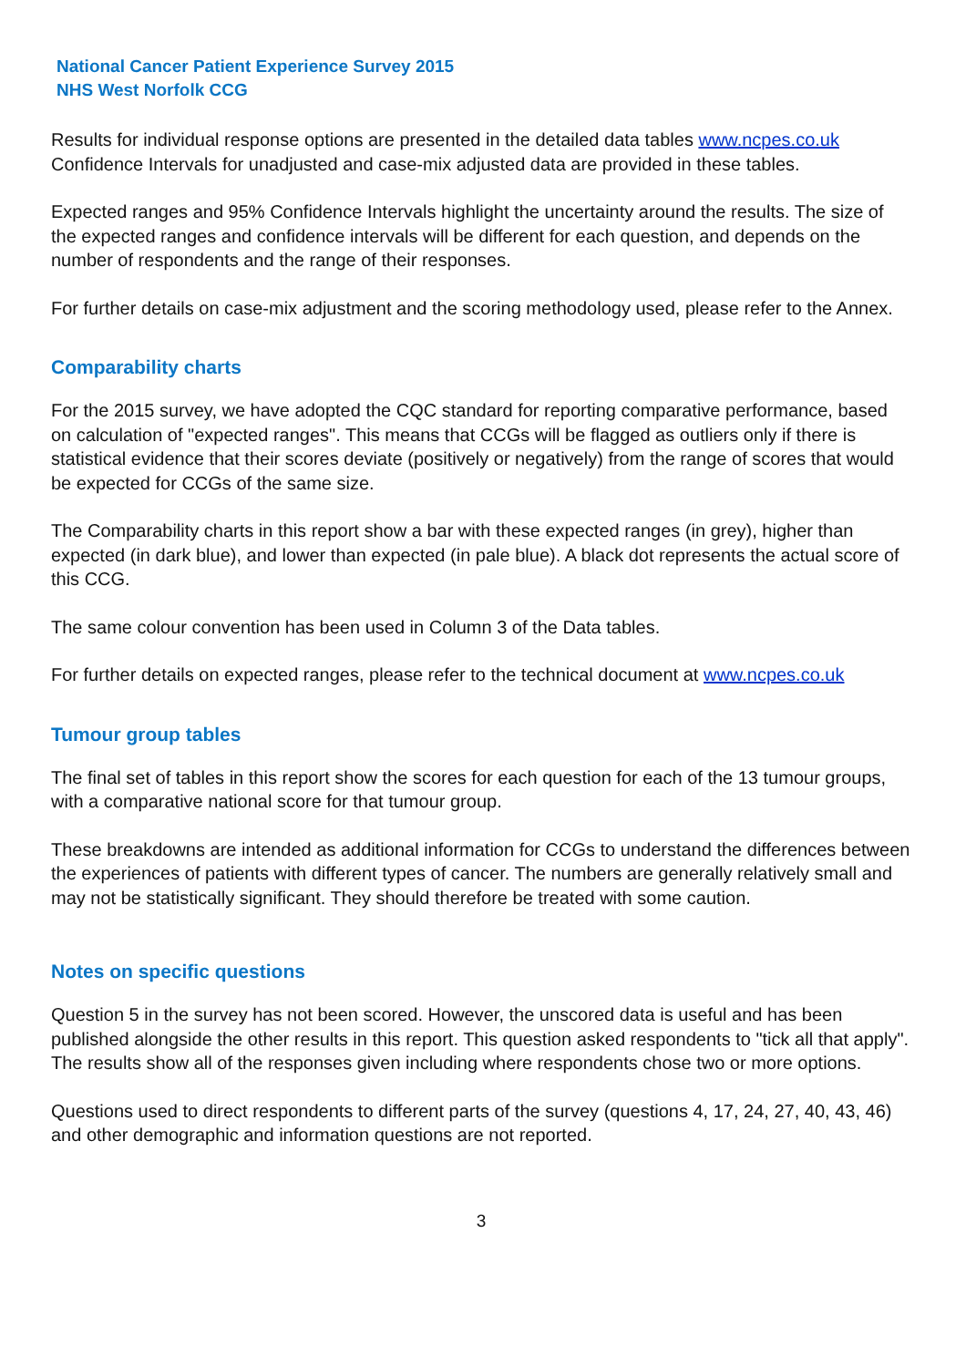National Cancer Patient Experience Survey 2015
NHS West Norfolk CCG
Results for individual response options are presented in the detailed data tables www.ncpes.co.uk Confidence Intervals for unadjusted and case-mix adjusted data are provided in these tables.
Expected ranges and 95% Confidence Intervals highlight the uncertainty around the results. The size of the expected ranges and confidence intervals will be different for each question, and depends on the number of respondents and the range of their responses.
For further details on case-mix adjustment and the scoring methodology used, please refer to the Annex.
Comparability charts
For the 2015 survey, we have adopted the CQC standard for reporting comparative performance, based on calculation of "expected ranges". This means that CCGs will be flagged as outliers only if there is statistical evidence that their scores deviate (positively or negatively) from the range of scores that would be expected for CCGs of the same size.
The Comparability charts in this report show a bar with these expected ranges (in grey), higher than expected (in dark blue), and lower than expected (in pale blue). A black dot represents the actual score of this CCG.
The same colour convention has been used in Column 3 of the Data tables.
For further details on expected ranges, please refer to the technical document at www.ncpes.co.uk
Tumour group tables
The final set of tables in this report show the scores for each question for each of the 13 tumour groups, with a comparative national score for that tumour group.
These breakdowns are intended as additional information for CCGs to understand the differences between the experiences of patients with different types of cancer. The numbers are generally relatively small and may not be statistically significant. They should therefore be treated with some caution.
Notes on specific questions
Question 5 in the survey has not been scored. However, the unscored data is useful and has been published alongside the other results in this report. This question asked respondents to "tick all that apply". The results show all of the responses given including where respondents chose two or more options.
Questions used to direct respondents to different parts of the survey (questions 4, 17, 24, 27, 40, 43, 46) and other demographic and information questions are not reported.
3